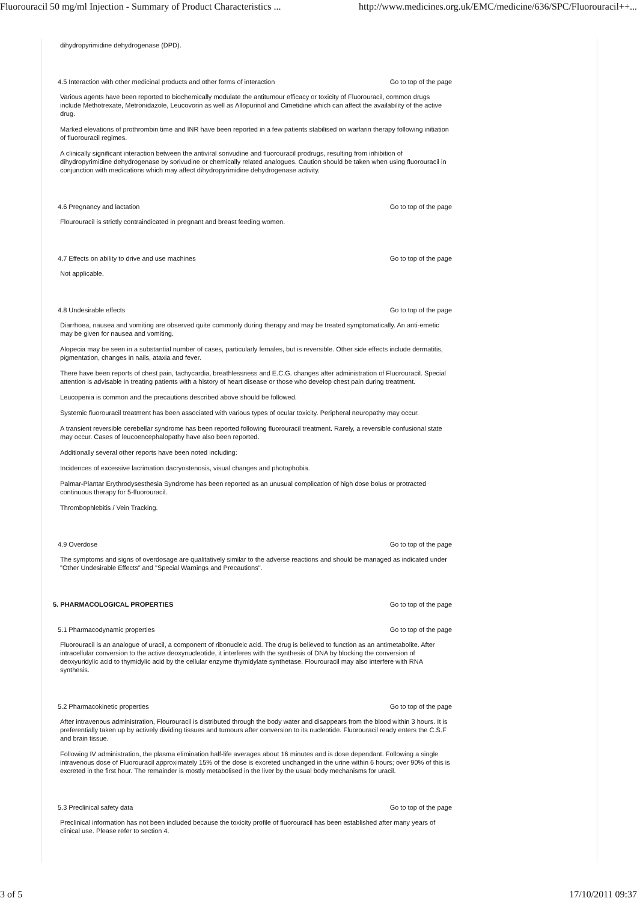Fluorouracil 50 mg/ml Injection - Summary of Product Characteristics ... http://www.medicines.org.uk/EMC/medicine/636/SPC/Fluorouracil++...
dihydropyrimidine dehydrogenase (DPD).
4.5 Interaction with other medicinal products and other forms of interaction Go to top of the page
Various agents have been reported to biochemically modulate the antitumour efficacy or toxicity of Fluorouracil, common drugs include Methotrexate, Metronidazole, Leucovorin as well as Allopurinol and Cimetidine which can affect the availability of the active drug.
Marked elevations of prothrombin time and INR have been reported in a few patients stabilised on warfarin therapy following initiation of fluorouracil regimes.
A clinically significant interaction between the antiviral sorivudine and fluorouracil prodrugs, resulting from inhibition of dihydropyrimidine dehydrogenase by sorivudine or chemically related analogues. Caution should be taken when using fluorouracil in conjunction with medications which may affect dihydropyrimidine dehydrogenase activity.
4.6 Pregnancy and lactation Go to top of the page
Flourouracil is strictly contraindicated in pregnant and breast feeding women.
4.7 Effects on ability to drive and use machines Go to top of the page
Not applicable.
4.8 Undesirable effects Go to top of the page
Diarrhoea, nausea and vomiting are observed quite commonly during therapy and may be treated symptomatically. An anti-emetic may be given for nausea and vomiting.
Alopecia may be seen in a substantial number of cases, particularly females, but is reversible. Other side effects include dermatitis, pigmentation, changes in nails, ataxia and fever.
There have been reports of chest pain, tachycardia, breathlessness and E.C.G. changes after administration of Fluorouracil. Special attention is advisable in treating patients with a history of heart disease or those who develop chest pain during treatment.
Leucopenia is common and the precautions described above should be followed.
Systemic fluorouracil treatment has been associated with various types of ocular toxicity. Peripheral neuropathy may occur.
A transient reversible cerebellar syndrome has been reported following fluorouracil treatment. Rarely, a reversible confusional state may occur. Cases of leucoencephalopathy have also been reported.
Additionally several other reports have been noted including:
Incidences of excessive lacrimation dacryostenosis, visual changes and photophobia.
Palmar-Plantar Erythrodysesthesia Syndrome has been reported as an unusual complication of high dose bolus or protracted continuous therapy for 5-fluorouracil.
Thrombophlebitis / Vein Tracking.
4.9 Overdose Go to top of the page
The symptoms and signs of overdosage are qualitatively similar to the adverse reactions and should be managed as indicated under "Other Undesirable Effects" and "Special Warnings and Precautions".
5. PHARMACOLOGICAL PROPERTIES Go to top of the page
5.1 Pharmacodynamic properties Go to top of the page
Fluorouracil is an analogue of uracil, a component of ribonucleic acid. The drug is believed to function as an antimetabolite. After intracellular conversion to the active deoxynucleotide, it interferes with the synthesis of DNA by blocking the conversion of deoxyuridylic acid to thymidylic acid by the cellular enzyme thymidylate synthetase. Flourouracil may also interfere with RNA synthesis.
5.2 Pharmacokinetic properties Go to top of the page
After intravenous administration, Flourouracil is distributed through the body water and disappears from the blood within 3 hours. It is preferentially taken up by actively dividing tissues and tumours after conversion to its nucleotide. Fluorouracil ready enters the C.S.F and brain tissue.
Following IV administration, the plasma elimination half-life averages about 16 minutes and is dose dependant. Following a single intravenous dose of Fluorouracil approximately 15% of the dose is excreted unchanged in the urine within 6 hours; over 90% of this is excreted in the first hour. The remainder is mostly metabolised in the liver by the usual body mechanisms for uracil.
5.3 Preclinical safety data Go to top of the page
Preclinical information has not been included because the toxicity profile of fluorouracil has been established after many years of clinical use. Please refer to section 4.
3 of 5 17/10/2011 09:37